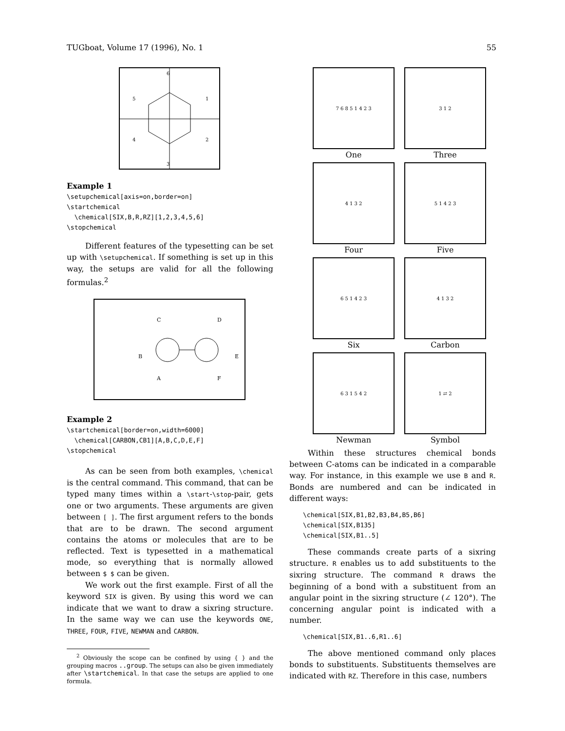TUGboat, Volume 17 (1996), No. 1 55
6
5
1
4
2
3
Example 1
\setupchemical[axis=on,border=on]
\startchemical
  \chemical[SIX,B,R,RZ][1,2,3,4,5,6]
\stopchemical
Different features of the typesetting can be set up with \setupchemical. If something is set up in this way, the setups are valid for all the following formulas.<sup>2</sup>
C
D
B
E
A
F
Example 2
\startchemical[border=on,width=6000]
  \chemical[CARBON,CB1][A,B,C,D,E,F]
\stopchemical
As can be seen from both examples, \chemical is the central command. This command, that can be typed many times within a \start-\stop-pair, gets one or two arguments. These arguments are given between [ ]. The first argument refers to the bonds that are to be drawn. The second argument contains the atoms or molecules that are to be reflected. Text is typesetted in a mathematical mode, so everything that is normally allowed between $ $ can be given.
We work out the first example. First of all the keyword SIX is given. By using this word we can indicate that we want to draw a sixring structure. In the same way we can use the keywords ONE, THREE, FOUR, FIVE, NEWMAN and CARBON.
<sup>2</sup> Obviously the scope can be confined by using { } and the grouping macros ..group. The setups can also be given immediately after \startchemical. In that case the setups are applied to one formula.
7 6 8 5 1 4 2 3
3 1 2
One
Three
4 1 3 2
5 1 4 2 3
Four
Five
6 5 1 4 2 3
4 1 3 2
Six
Carbon
6 3 1 5 4 2
1 ⇄ 2
Newman
Symbol
Within these structures chemical bonds between C-atoms can be indicated in a comparable way. For instance, in this example we use B and R. Bonds are numbered and can be indicated in different ways:
\chemical[SIX,B1,B2,B3,B4,B5,B6]
\chemical[SIX,B135]
\chemical[SIX,B1..5]
These commands create parts of a sixring structure. R enables us to add substituents to the sixring structure. The command R draws the beginning of a bond with a substituent from an angular point in the sixring structure (∠ 120°). The concerning angular point is indicated with a number.
\chemical[SIX,B1..6,R1..6]
The above mentioned command only places bonds to substituents. Substituents themselves are indicated with RZ. Therefore in this case, numbers